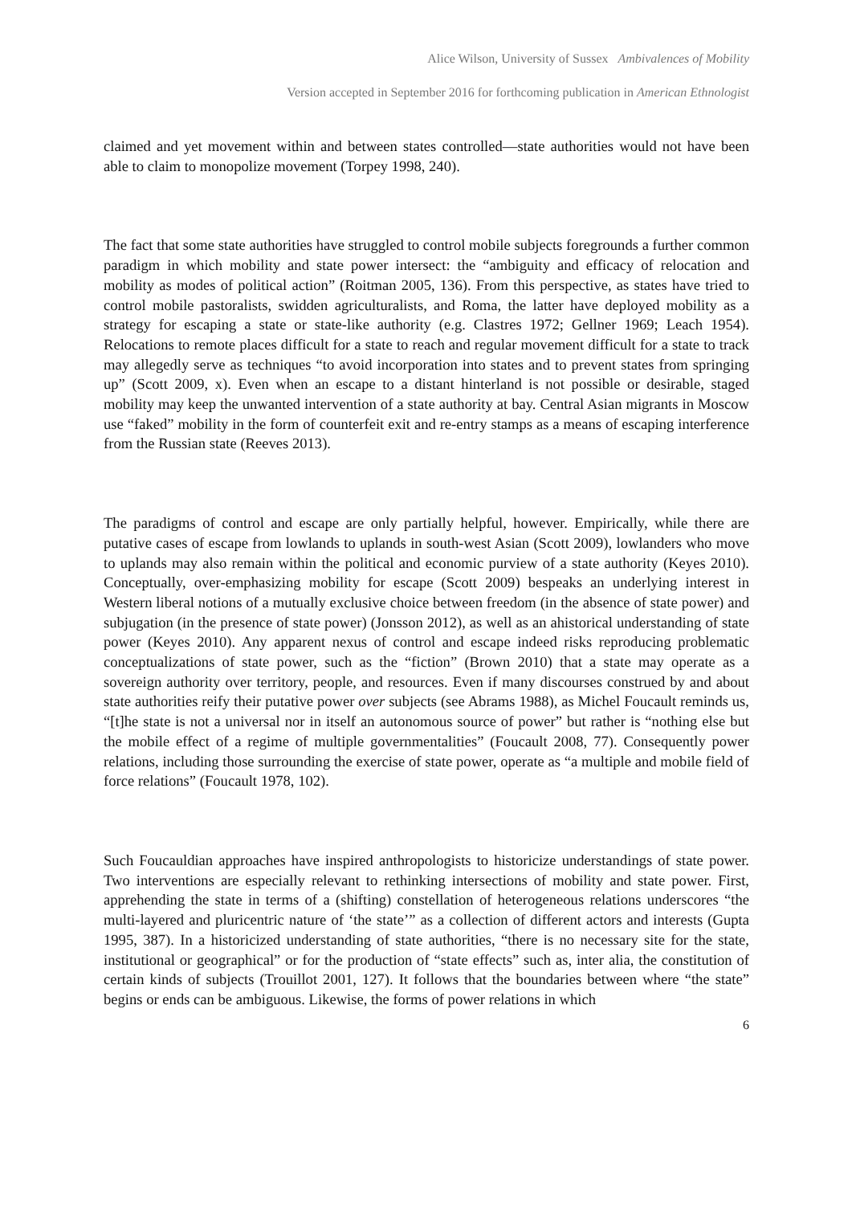Alice Wilson, University of Sussex Ambivalences of Mobility
Version accepted in September 2016 for forthcoming publication in American Ethnologist
claimed and yet movement within and between states controlled—state authorities would not have been able to claim to monopolize movement (Torpey 1998, 240).
The fact that some state authorities have struggled to control mobile subjects foregrounds a further common paradigm in which mobility and state power intersect: the “ambiguity and efficacy of relocation and mobility as modes of political action” (Roitman 2005, 136). From this perspective, as states have tried to control mobile pastoralists, swidden agriculturalists, and Roma, the latter have deployed mobility as a strategy for escaping a state or state-like authority (e.g. Clastres 1972; Gellner 1969; Leach 1954). Relocations to remote places difficult for a state to reach and regular movement difficult for a state to track may allegedly serve as techniques “to avoid incorporation into states and to prevent states from springing up” (Scott 2009, x). Even when an escape to a distant hinterland is not possible or desirable, staged mobility may keep the unwanted intervention of a state authority at bay. Central Asian migrants in Moscow use “faked” mobility in the form of counterfeit exit and re-entry stamps as a means of escaping interference from the Russian state (Reeves 2013).
The paradigms of control and escape are only partially helpful, however. Empirically, while there are putative cases of escape from lowlands to uplands in south-west Asian (Scott 2009), lowlanders who move to uplands may also remain within the political and economic purview of a state authority (Keyes 2010). Conceptually, over-emphasizing mobility for escape (Scott 2009) bespeaks an underlying interest in Western liberal notions of a mutually exclusive choice between freedom (in the absence of state power) and subjugation (in the presence of state power) (Jonsson 2012), as well as an ahistorical understanding of state power (Keyes 2010). Any apparent nexus of control and escape indeed risks reproducing problematic conceptualizations of state power, such as the “fiction” (Brown 2010) that a state may operate as a sovereign authority over territory, people, and resources. Even if many discourses construed by and about state authorities reify their putative power over subjects (see Abrams 1988), as Michel Foucault reminds us, “[t]he state is not a universal nor in itself an autonomous source of power” but rather is “nothing else but the mobile effect of a regime of multiple governmentalities” (Foucault 2008, 77). Consequently power relations, including those surrounding the exercise of state power, operate as “a multiple and mobile field of force relations” (Foucault 1978, 102).
Such Foucauldian approaches have inspired anthropologists to historicize understandings of state power. Two interventions are especially relevant to rethinking intersections of mobility and state power. First, apprehending the state in terms of a (shifting) constellation of heterogeneous relations underscores “the multi-layered and pluricentric nature of ‘the state’” as a collection of different actors and interests (Gupta 1995, 387). In a historicized understanding of state authorities, “there is no necessary site for the state, institutional or geographical” or for the production of “state effects” such as, inter alia, the constitution of certain kinds of subjects (Trouillot 2001, 127). It follows that the boundaries between where “the state” begins or ends can be ambiguous. Likewise, the forms of power relations in which
6